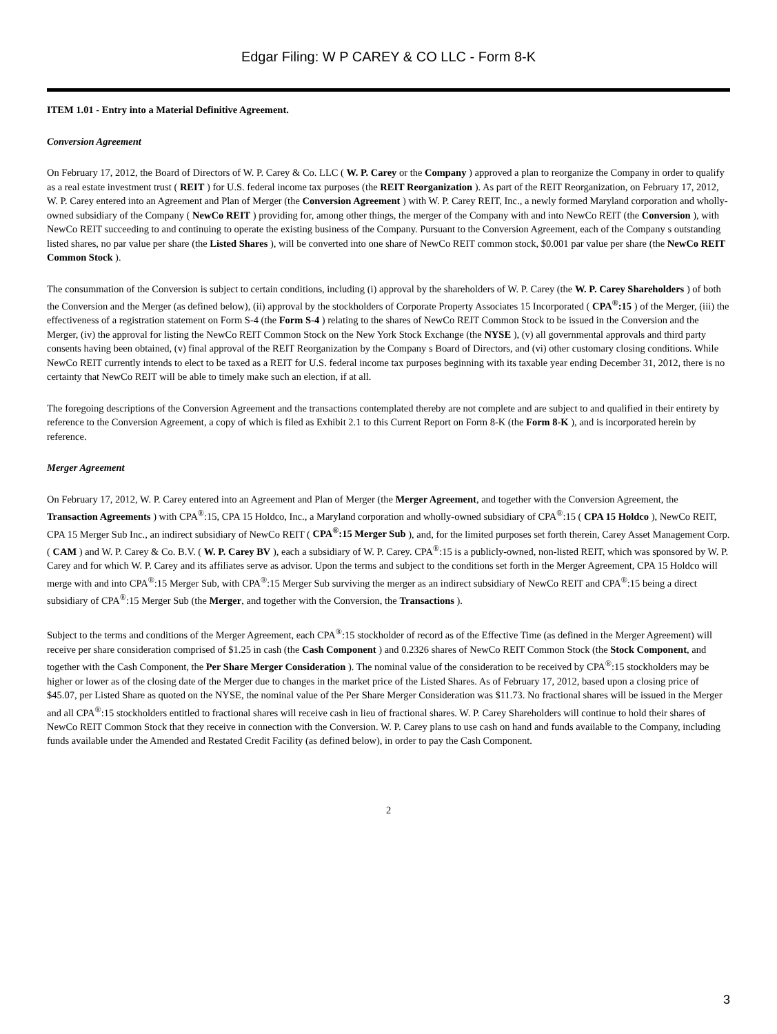Edgar Filing: W P CAREY & CO LLC - Form 8-K
ITEM 1.01 - Entry into a Material Definitive Agreement.
Conversion Agreement
On February 17, 2012, the Board of Directors of W. P. Carey & Co. LLC ( W. P. Carey or the Company ) approved a plan to reorganize the Company in order to qualify as a real estate investment trust ( REIT ) for U.S. federal income tax purposes (the REIT Reorganization ). As part of the REIT Reorganization, on February 17, 2012, W. P. Carey entered into an Agreement and Plan of Merger (the Conversion Agreement ) with W. P. Carey REIT, Inc., a newly formed Maryland corporation and wholly-owned subsidiary of the Company ( NewCo REIT ) providing for, among other things, the merger of the Company with and into NewCo REIT (the Conversion ), with NewCo REIT succeeding to and continuing to operate the existing business of the Company. Pursuant to the Conversion Agreement, each of the Company s outstanding listed shares, no par value per share (the Listed Shares ), will be converted into one share of NewCo REIT common stock, $0.001 par value per share (the NewCo REIT Common Stock ).
The consummation of the Conversion is subject to certain conditions, including (i) approval by the shareholders of W. P. Carey (the W. P. Carey Shareholders ) of both the Conversion and the Merger (as defined below), (ii) approval by the stockholders of Corporate Property Associates 15 Incorporated ( CPA<sup>®</sup>:15 ) of the Merger, (iii) the effectiveness of a registration statement on Form S-4 (the Form S-4 ) relating to the shares of NewCo REIT Common Stock to be issued in the Conversion and the Merger, (iv) the approval for listing the NewCo REIT Common Stock on the New York Stock Exchange (the NYSE ), (v) all governmental approvals and third party consents having been obtained, (v) final approval of the REIT Reorganization by the Company s Board of Directors, and (vi) other customary closing conditions. While NewCo REIT currently intends to elect to be taxed as a REIT for U.S. federal income tax purposes beginning with its taxable year ending December 31, 2012, there is no certainty that NewCo REIT will be able to timely make such an election, if at all.
The foregoing descriptions of the Conversion Agreement and the transactions contemplated thereby are not complete and are subject to and qualified in their entirety by reference to the Conversion Agreement, a copy of which is filed as Exhibit 2.1 to this Current Report on Form 8-K (the Form 8-K ), and is incorporated herein by reference.
Merger Agreement
On February 17, 2012, W. P. Carey entered into an Agreement and Plan of Merger (the Merger Agreement, and together with the Conversion Agreement, the Transaction Agreements ) with CPA<sup>®</sup>:15, CPA 15 Holdco, Inc., a Maryland corporation and wholly-owned subsidiary of CPA<sup>®</sup>:15 ( CPA 15 Holdco ), NewCo REIT, CPA 15 Merger Sub Inc., an indirect subsidiary of NewCo REIT ( CPA<sup>®</sup>:15 Merger Sub ), and, for the limited purposes set forth therein, Carey Asset Management Corp. ( CAM ) and W. P. Carey & Co. B.V. ( W. P. Carey BV ), each a subsidiary of W. P. Carey. CPA<sup>®</sup>:15 is a publicly-owned, non-listed REIT, which was sponsored by W. P. Carey and for which W. P. Carey and its affiliates serve as advisor. Upon the terms and subject to the conditions set forth in the Merger Agreement, CPA 15 Holdco will merge with and into CPA<sup>®</sup>:15 Merger Sub, with CPA<sup>®</sup>:15 Merger Sub surviving the merger as an indirect subsidiary of NewCo REIT and CPA<sup>®</sup>:15 being a direct subsidiary of CPA<sup>®</sup>:15 Merger Sub (the Merger, and together with the Conversion, the Transactions ).
Subject to the terms and conditions of the Merger Agreement, each CPA<sup>®</sup>:15 stockholder of record as of the Effective Time (as defined in the Merger Agreement) will receive per share consideration comprised of $1.25 in cash (the Cash Component ) and 0.2326 shares of NewCo REIT Common Stock (the Stock Component, and together with the Cash Component, the Per Share Merger Consideration ). The nominal value of the consideration to be received by CPA<sup>®</sup>:15 stockholders may be higher or lower as of the closing date of the Merger due to changes in the market price of the Listed Shares. As of February 17, 2012, based upon a closing price of $45.07, per Listed Share as quoted on the NYSE, the nominal value of the Per Share Merger Consideration was $11.73. No fractional shares will be issued in the Merger and all CPA<sup>®</sup>:15 stockholders entitled to fractional shares will receive cash in lieu of fractional shares. W. P. Carey Shareholders will continue to hold their shares of NewCo REIT Common Stock that they receive in connection with the Conversion. W. P. Carey plans to use cash on hand and funds available to the Company, including funds available under the Amended and Restated Credit Facility (as defined below), in order to pay the Cash Component.
2
3